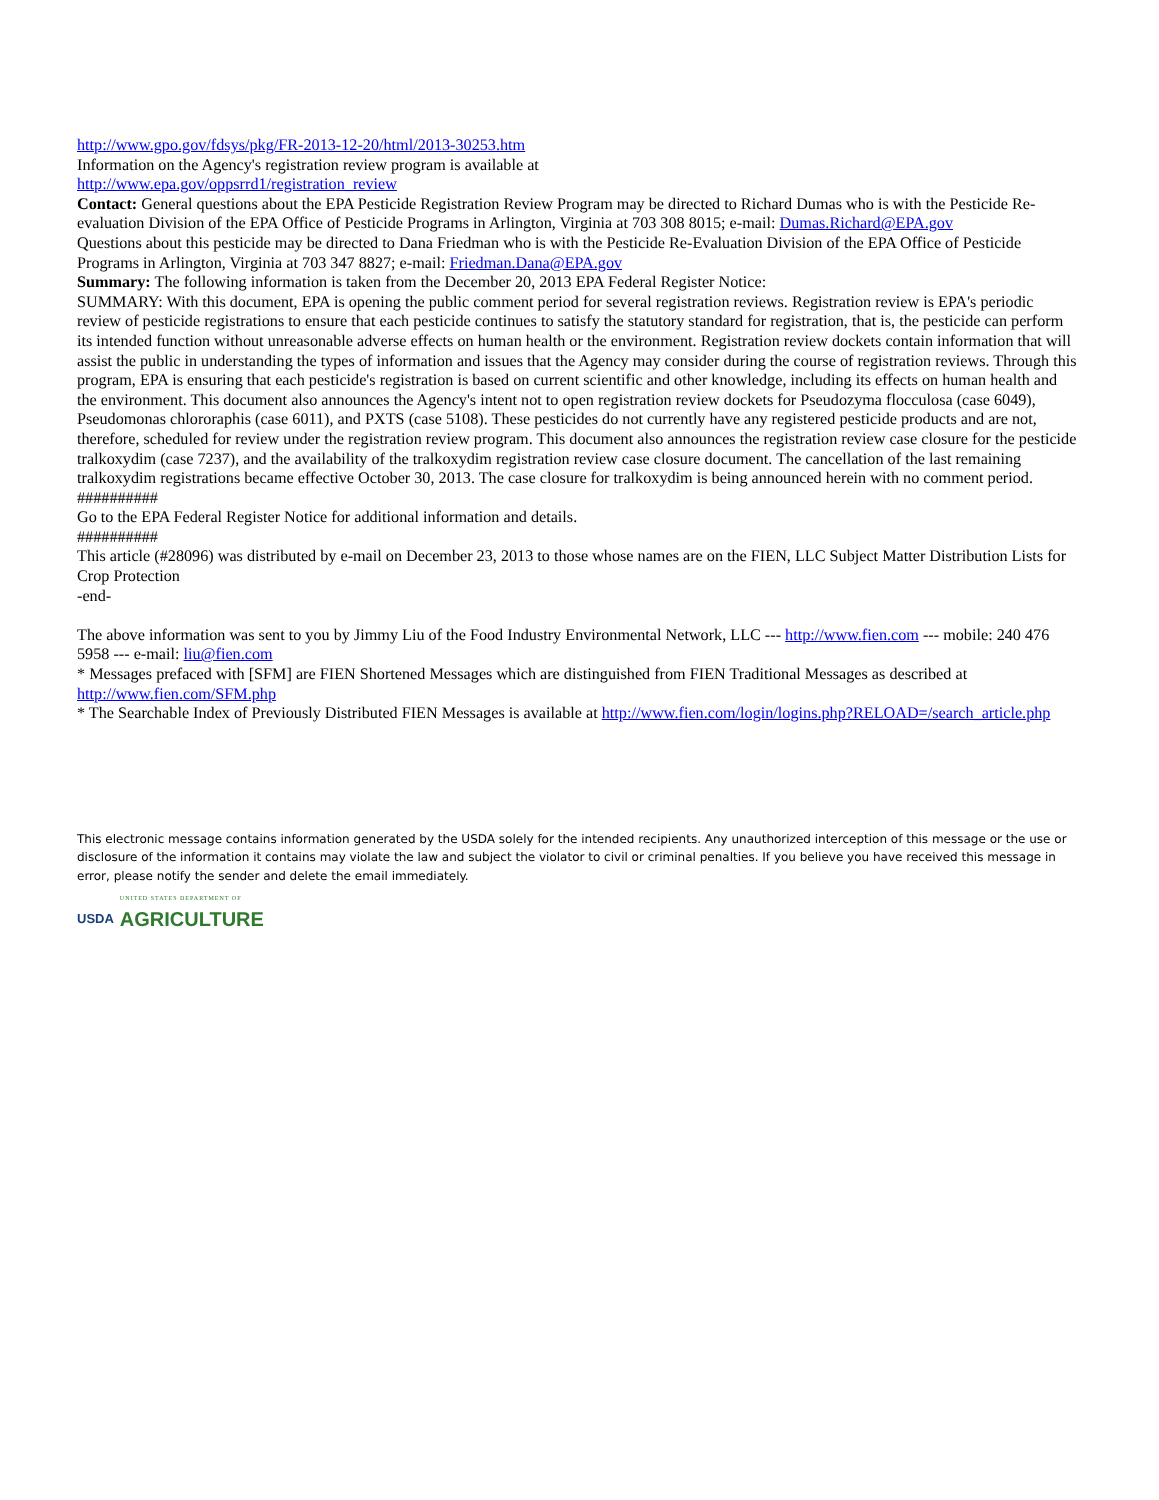http://www.gpo.gov/fdsys/pkg/FR-2013-12-20/html/2013-30253.htm
Information on the Agency's registration review program is available at
http://www.epa.gov/oppsrrd1/registration_review
Contact: General questions about the EPA Pesticide Registration Review Program may be directed to Richard Dumas who is with the Pesticide Re-evaluation Division of the EPA Office of Pesticide Programs in Arlington, Virginia at 703 308 8015; e-mail: Dumas.Richard@EPA.gov
Questions about this pesticide may be directed to Dana Friedman who is with the Pesticide Re-Evaluation Division of the EPA Office of Pesticide Programs in Arlington, Virginia at 703 347 8827; e-mail: Friedman.Dana@EPA.gov
Summary: The following information is taken from the December 20, 2013 EPA Federal Register Notice:
SUMMARY: With this document, EPA is opening the public comment period for several registration reviews. Registration review is EPA's periodic review of pesticide registrations to ensure that each pesticide continues to satisfy the statutory standard for registration, that is, the pesticide can perform its intended function without unreasonable adverse effects on human health or the environment. Registration review dockets contain information that will assist the public in understanding the types of information and issues that the Agency may consider during the course of registration reviews. Through this program, EPA is ensuring that each pesticide's registration is based on current scientific and other knowledge, including its effects on human health and the environment. This document also announces the Agency's intent not to open registration review dockets for Pseudozyma flocculosa (case 6049), Pseudomonas chlororaphis (case 6011), and PXTS (case 5108). These pesticides do not currently have any registered pesticide products and are not, therefore, scheduled for review under the registration review program. This document also announces the registration review case closure for the pesticide tralkoxydim (case 7237), and the availability of the tralkoxydim registration review case closure document. The cancellation of the last remaining tralkoxydim registrations became effective October 30, 2013. The case closure for tralkoxydim is being announced herein with no comment period.
##########
Go to the EPA Federal Register Notice for additional information and details.
##########
This article (#28096) was distributed by e-mail on December 23, 2013 to those whose names are on the FIEN, LLC Subject Matter Distribution Lists for Crop Protection
-end-
The above information was sent to you by Jimmy Liu of the Food Industry Environmental Network, LLC --- http://www.fien.com --- mobile: 240 476 5958 --- e-mail: liu@fien.com
* Messages prefaced with [SFM] are FIEN Shortened Messages which are distinguished from FIEN Traditional Messages as described at http://www.fien.com/SFM.php
* The Searchable Index of Previously Distributed FIEN Messages is available at http://www.fien.com/login/logins.php?RELOAD=/search_article.php
This electronic message contains information generated by the USDA solely for the intended recipients. Any unauthorized interception of this message or the use or disclosure of the information it contains may violate the law and subject the violator to civil or criminal penalties. If you believe you have received this message in error, please notify the sender and delete the email immediately.
USDA
UNITED STATES DEPARTMENT OF
AGRICULTURE